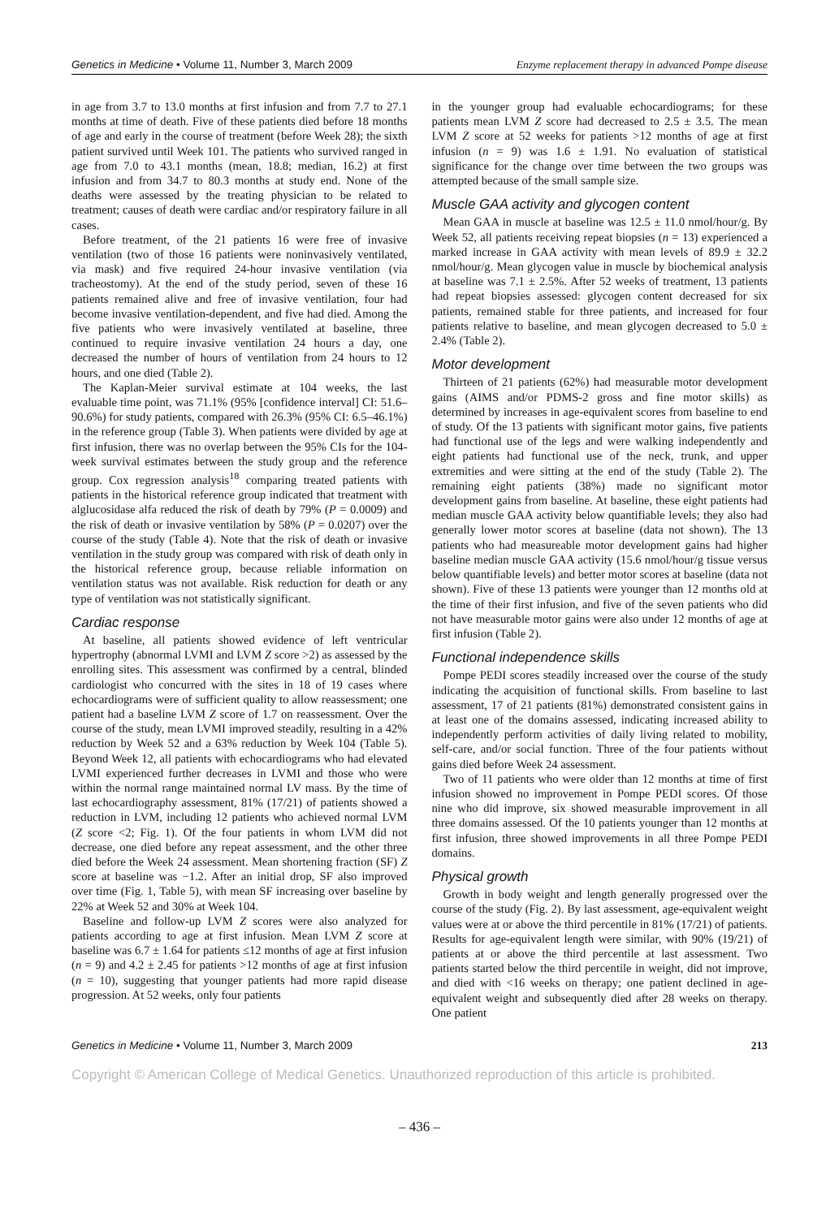Genetics in Medicine • Volume 11, Number 3, March 2009 Enzyme replacement therapy in advanced Pompe disease
in age from 3.7 to 13.0 months at first infusion and from 7.7 to 27.1 months at time of death. Five of these patients died before 18 months of age and early in the course of treatment (before Week 28); the sixth patient survived until Week 101. The patients who survived ranged in age from 7.0 to 43.1 months (mean, 18.8; median, 16.2) at first infusion and from 34.7 to 80.3 months at study end. None of the deaths were assessed by the treating physician to be related to treatment; causes of death were cardiac and/or respiratory failure in all cases.
Before treatment, of the 21 patients 16 were free of invasive ventilation (two of those 16 patients were noninvasively ventilated, via mask) and five required 24-hour invasive ventilation (via tracheostomy). At the end of the study period, seven of these 16 patients remained alive and free of invasive ventilation, four had become invasive ventilation-dependent, and five had died. Among the five patients who were invasively ventilated at baseline, three continued to require invasive ventilation 24 hours a day, one decreased the number of hours of ventilation from 24 hours to 12 hours, and one died (Table 2).
The Kaplan-Meier survival estimate at 104 weeks, the last evaluable time point, was 71.1% (95% [confidence interval] CI: 51.6–90.6%) for study patients, compared with 26.3% (95% CI: 6.5–46.1%) in the reference group (Table 3). When patients were divided by age at first infusion, there was no overlap between the 95% CIs for the 104-week survival estimates between the study group and the reference group. Cox regression analysis<sup>18</sup> comparing treated patients with patients in the historical reference group indicated that treatment with alglucosidase alfa reduced the risk of death by 79% (P = 0.0009) and the risk of death or invasive ventilation by 58% (P = 0.0207) over the course of the study (Table 4). Note that the risk of death or invasive ventilation in the study group was compared with risk of death only in the historical reference group, because reliable information on ventilation status was not available. Risk reduction for death or any type of ventilation was not statistically significant.
Cardiac response
At baseline, all patients showed evidence of left ventricular hypertrophy (abnormal LVMI and LVM Z score >2) as assessed by the enrolling sites. This assessment was confirmed by a central, blinded cardiologist who concurred with the sites in 18 of 19 cases where echocardiograms were of sufficient quality to allow reassessment; one patient had a baseline LVM Z score of 1.7 on reassessment. Over the course of the study, mean LVMI improved steadily, resulting in a 42% reduction by Week 52 and a 63% reduction by Week 104 (Table 5). Beyond Week 12, all patients with echocardiograms who had elevated LVMI experienced further decreases in LVMI and those who were within the normal range maintained normal LV mass. By the time of last echocardiography assessment, 81% (17/21) of patients showed a reduction in LVM, including 12 patients who achieved normal LVM (Z score <2; Fig. 1). Of the four patients in whom LVM did not decrease, one died before any repeat assessment, and the other three died before the Week 24 assessment. Mean shortening fraction (SF) Z score at baseline was −1.2. After an initial drop, SF also improved over time (Fig. 1, Table 5), with mean SF increasing over baseline by 22% at Week 52 and 30% at Week 104.
Baseline and follow-up LVM Z scores were also analyzed for patients according to age at first infusion. Mean LVM Z score at baseline was 6.7 ± 1.64 for patients ≤12 months of age at first infusion (n = 9) and 4.2 ± 2.45 for patients >12 months of age at first infusion (n = 10), suggesting that younger patients had more rapid disease progression. At 52 weeks, only four patients
in the younger group had evaluable echocardiograms; for these patients mean LVM Z score had decreased to 2.5 ± 3.5. The mean LVM Z score at 52 weeks for patients >12 months of age at first infusion (n = 9) was 1.6 ± 1.91. No evaluation of statistical significance for the change over time between the two groups was attempted because of the small sample size.
Muscle GAA activity and glycogen content
Mean GAA in muscle at baseline was 12.5 ± 11.0 nmol/hour/g. By Week 52, all patients receiving repeat biopsies (n = 13) experienced a marked increase in GAA activity with mean levels of 89.9 ± 32.2 nmol/hour/g. Mean glycogen value in muscle by biochemical analysis at baseline was 7.1 ± 2.5%. After 52 weeks of treatment, 13 patients had repeat biopsies assessed: glycogen content decreased for six patients, remained stable for three patients, and increased for four patients relative to baseline, and mean glycogen decreased to 5.0 ± 2.4% (Table 2).
Motor development
Thirteen of 21 patients (62%) had measurable motor development gains (AIMS and/or PDMS-2 gross and fine motor skills) as determined by increases in age-equivalent scores from baseline to end of study. Of the 13 patients with significant motor gains, five patients had functional use of the legs and were walking independently and eight patients had functional use of the neck, trunk, and upper extremities and were sitting at the end of the study (Table 2). The remaining eight patients (38%) made no significant motor development gains from baseline. At baseline, these eight patients had median muscle GAA activity below quantifiable levels; they also had generally lower motor scores at baseline (data not shown). The 13 patients who had measureable motor development gains had higher baseline median muscle GAA activity (15.6 nmol/hour/g tissue versus below quantifiable levels) and better motor scores at baseline (data not shown). Five of these 13 patients were younger than 12 months old at the time of their first infusion, and five of the seven patients who did not have measurable motor gains were also under 12 months of age at first infusion (Table 2).
Functional independence skills
Pompe PEDI scores steadily increased over the course of the study indicating the acquisition of functional skills. From baseline to last assessment, 17 of 21 patients (81%) demonstrated consistent gains in at least one of the domains assessed, indicating increased ability to independently perform activities of daily living related to mobility, self-care, and/or social function. Three of the four patients without gains died before Week 24 assessment.
Two of 11 patients who were older than 12 months at time of first infusion showed no improvement in Pompe PEDI scores. Of those nine who did improve, six showed measurable improvement in all three domains assessed. Of the 10 patients younger than 12 months at first infusion, three showed improvements in all three Pompe PEDI domains.
Physical growth
Growth in body weight and length generally progressed over the course of the study (Fig. 2). By last assessment, age-equivalent weight values were at or above the third percentile in 81% (17/21) of patients. Results for age-equivalent length were similar, with 90% (19/21) of patients at or above the third percentile at last assessment. Two patients started below the third percentile in weight, did not improve, and died with <16 weeks on therapy; one patient declined in age-equivalent weight and subsequently died after 28 weeks on therapy. One patient
Genetics in Medicine • Volume 11, Number 3, March 2009 213
Copyright © American College of Medical Genetics. Unauthorized reproduction of this article is prohibited.
– 436 –